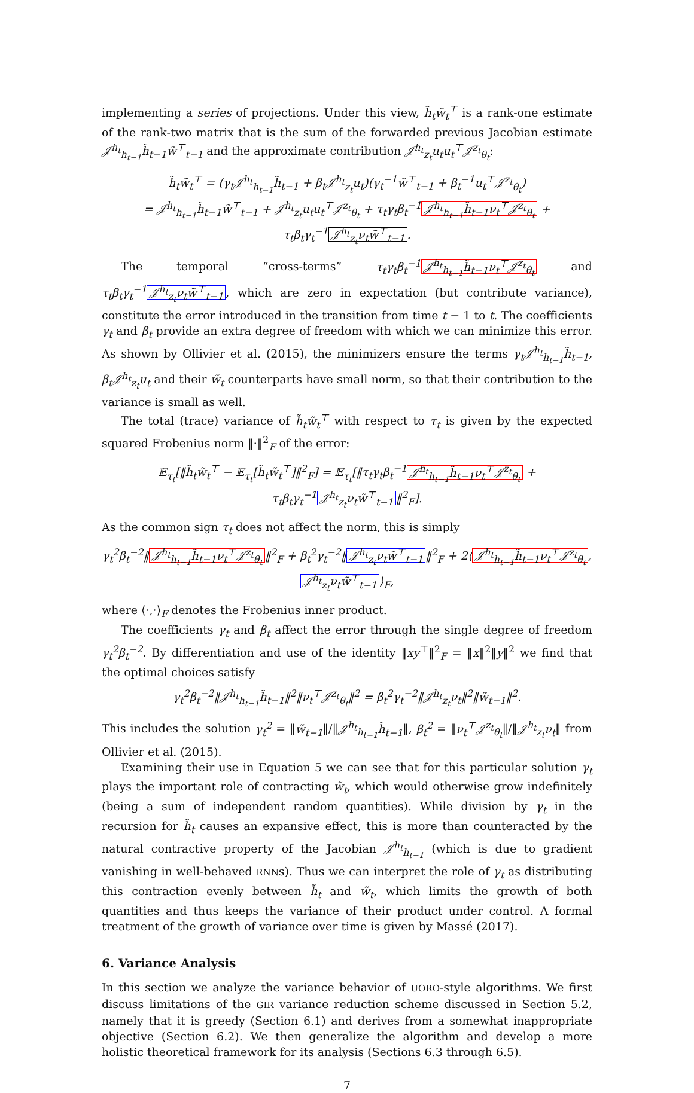implementing a series of projections. Under this view, h̃<sub>t</sub>w̃<sub>t</sub><sup>⊤</sup> is a rank-one estimate of the rank-two matrix that is the sum of the forwarded previous Jacobian estimate 𝒥<sup>h<sub>t</sub></sup><sub>h<sub>t−1</sub></sub>h̃<sub>t−1</sub>w̃<sup>⊤</sup><sub>t−1</sub> and the approximate contribution 𝒥<sup>h<sub>t</sub></sup><sub>z<sub>t</sub></sub>u<sub>t</sub>u<sub>t</sub><sup>⊤</sup>𝒥<sup>z<sub>t</sub></sup><sub>θ<sub>t</sub></sub>:
h̃<sub>t</sub>w̃<sub>t</sub><sup>⊤</sup> = (γ<sub>t</sub>𝒥<sup>h<sub>t</sub></sup><sub>h<sub>t−1</sub></sub>h̃<sub>t−1</sub> + β<sub>t</sub>𝒥<sup>h<sub>t</sub></sup><sub>z<sub>t</sub></sub>u<sub>t</sub>)(γ<sub>t</sub><sup>−1</sup>w̃<sup>⊤</sup><sub>t−1</sub> + β<sub>t</sub><sup>−1</sup>u<sub>t</sub><sup>⊤</sup>𝒥<sup>z<sub>t</sub></sup><sub>θ<sub>t</sub></sub>)
= 𝒥<sup>h<sub>t</sub></sup><sub>h<sub>t−1</sub></sub>h̃<sub>t−1</sub>w̃<sup>⊤</sup><sub>t−1</sub> + 𝒥<sup>h<sub>t</sub></sup><sub>z<sub>t</sub></sub>u<sub>t</sub>u<sub>t</sub><sup>⊤</sup>𝒥<sup>z<sub>t</sub></sup><sub>θ<sub>t</sub></sub> + τ<sub>t</sub>γ<sub>t</sub>β<sub>t</sub><sup>−1</sup> 𝒥<sup>h<sub>t</sub></sup><sub>h<sub>t−1</sub></sub>h̃<sub>t−1</sub>ν<sub>t</sub><sup>⊤</sup>𝒥<sup>z<sub>t</sub></sup><sub>θ<sub>t</sub></sub> + τ<sub>t</sub>β<sub>t</sub>γ<sub>t</sub><sup>−1</sup> 𝒥<sup>h<sub>t</sub></sup><sub>z<sub>t</sub></sub>ν<sub>t</sub>w̃<sup>⊤</sup><sub>t−1</sub>.
The temporal “cross-terms” τ<sub>t</sub>γ<sub>t</sub>β<sub>t</sub><sup>−1</sup> 𝒥<sup>h<sub>t</sub></sup><sub>h<sub>t−1</sub></sub>h̃<sub>t−1</sub>ν<sub>t</sub><sup>⊤</sup>𝒥<sup>z<sub>t</sub></sup><sub>θ<sub>t</sub></sub> and τ<sub>t</sub>β<sub>t</sub>γ<sub>t</sub><sup>−1</sup> 𝒥<sup>h<sub>t</sub></sup><sub>z<sub>t</sub></sub>ν<sub>t</sub>w̃<sup>⊤</sup><sub>t−1</sub>, which are zero in expectation (but contribute variance), constitute the error introduced in the transition from time t − 1 to t. The coefficients γ<sub>t</sub> and β<sub>t</sub> provide an extra degree of freedom with which we can minimize this error. As shown by Ollivier et al. (2015), the minimizers ensure the terms γ<sub>t</sub>𝒥<sup>h<sub>t</sub></sup><sub>h<sub>t−1</sub></sub>h̃<sub>t−1</sub>, β<sub>t</sub>𝒥<sup>h<sub>t</sub></sup><sub>z<sub>t</sub></sub>u<sub>t</sub> and their w̃<sub>t</sub> counterparts have small norm, so that their contribution to the variance is small as well.
The total (trace) variance of h̃<sub>t</sub>w̃<sub>t</sub><sup>⊤</sup> with respect to τ<sub>t</sub> is given by the expected squared Frobenius norm ‖·‖<sup>2</sup><sub>F</sub> of the error:
𝔼<sub>τ<sub>t</sub></sub>[‖h̃<sub>t</sub>w̃<sub>t</sub><sup>⊤</sup> − 𝔼<sub>τ<sub>t</sub></sub>[h̃<sub>t</sub>w̃<sub>t</sub><sup>⊤</sup>]‖<sup>2</sup><sub>F</sub>] = 𝔼<sub>τ<sub>t</sub></sub>[‖τ<sub>t</sub>γ<sub>t</sub>β<sub>t</sub><sup>−1</sup> 𝒥<sup>h<sub>t</sub></sup><sub>h<sub>t−1</sub></sub>h̃<sub>t−1</sub>ν<sub>t</sub><sup>⊤</sup>𝒥<sup>z<sub>t</sub></sup><sub>θ<sub>t</sub></sub> + τ<sub>t</sub>β<sub>t</sub>γ<sub>t</sub><sup>−1</sup> 𝒥<sup>h<sub>t</sub></sup><sub>z<sub>t</sub></sub>ν<sub>t</sub>w̃<sup>⊤</sup><sub>t−1</sub> ‖<sup>2</sup><sub>F</sub>].
As the common sign τ<sub>t</sub> does not affect the norm, this is simply
γ<sub>t</sub><sup>2</sup>β<sub>t</sub><sup>−2</sup>‖ 𝒥<sup>h<sub>t</sub></sup><sub>h<sub>t−1</sub></sub>h̃<sub>t−1</sub>ν<sub>t</sub><sup>⊤</sup>𝒥<sup>z<sub>t</sub></sup><sub>θ<sub>t</sub></sub> ‖<sup>2</sup><sub>F</sub> + β<sub>t</sub><sup>2</sup>γ<sub>t</sub><sup>−2</sup>‖ 𝒥<sup>h<sub>t</sub></sup><sub>z<sub>t</sub></sub>ν<sub>t</sub>w̃<sup>⊤</sup><sub>t−1</sub> ‖<sup>2</sup><sub>F</sub> + 2⟨ 𝒥<sup>h<sub>t</sub></sup><sub>h<sub>t−1</sub></sub>h̃<sub>t−1</sub>ν<sub>t</sub><sup>⊤</sup>𝒥<sup>z<sub>t</sub></sup><sub>θ<sub>t</sub></sub>, 𝒥<sup>h<sub>t</sub></sup><sub>z<sub>t</sub></sub>ν<sub>t</sub>w̃<sup>⊤</sup><sub>t−1</sub> ⟩<sub>F</sub>,
where ⟨·,·⟩<sub>F</sub> denotes the Frobenius inner product.
The coefficients γ<sub>t</sub> and β<sub>t</sub> affect the error through the single degree of freedom γ<sub>t</sub><sup>2</sup>β<sub>t</sub><sup>−2</sup>. By differentiation and use of the identity ‖xy<sup>⊤</sup>‖<sup>2</sup><sub>F</sub> = ‖x‖<sup>2</sup>‖y‖<sup>2</sup> we find that the optimal choices satisfy
γ<sub>t</sub><sup>2</sup>β<sub>t</sub><sup>−2</sup>‖𝒥<sup>h<sub>t</sub></sup><sub>h<sub>t−1</sub></sub>h̃<sub>t−1</sub>‖<sup>2</sup>‖ν<sub>t</sub><sup>⊤</sup>𝒥<sup>z<sub>t</sub></sup><sub>θ<sub>t</sub></sub>‖<sup>2</sup> = β<sub>t</sub><sup>2</sup>γ<sub>t</sub><sup>−2</sup>‖𝒥<sup>h<sub>t</sub></sup><sub>z<sub>t</sub></sub>ν<sub>t</sub>‖<sup>2</sup>‖w̃<sub>t−1</sub>‖<sup>2</sup>.
This includes the solution γ<sub>t</sub><sup>2</sup> = ‖w̃<sub>t−1</sub>‖/‖𝒥<sup>h<sub>t</sub></sup><sub>h<sub>t−1</sub></sub>h̃<sub>t−1</sub>‖, β<sub>t</sub><sup>2</sup> = ‖ν<sub>t</sub><sup>⊤</sup>𝒥<sup>z<sub>t</sub></sup><sub>θ<sub>t</sub></sub>‖/‖𝒥<sup>h<sub>t</sub></sup><sub>z<sub>t</sub></sub>ν<sub>t</sub>‖ from Ollivier et al. (2015).
Examining their use in Equation 5 we can see that for this particular solution γ<sub>t</sub> plays the important role of contracting w̃<sub>t</sub>, which would otherwise grow indefinitely (being a sum of independent random quantities). While division by γ<sub>t</sub> in the recursion for h̃<sub>t</sub> causes an expansive effect, this is more than counteracted by the natural contractive property of the Jacobian 𝒥<sup>h<sub>t</sub></sup><sub>h<sub>t−1</sub></sub> (which is due to gradient vanishing in well-behaved RNNs). Thus we can interpret the role of γ<sub>t</sub> as distributing this contraction evenly between h̃<sub>t</sub> and w̃<sub>t</sub>, which limits the growth of both quantities and thus keeps the variance of their product under control. A formal treatment of the growth of variance over time is given by Massé (2017).
6. Variance Analysis
In this section we analyze the variance behavior of UORO-style algorithms. We first discuss limitations of the GIR variance reduction scheme discussed in Section 5.2, namely that it is greedy (Section 6.1) and derives from a somewhat inappropriate objective (Section 6.2). We then generalize the algorithm and develop a more holistic theoretical framework for its analysis (Sections 6.3 through 6.5).
7